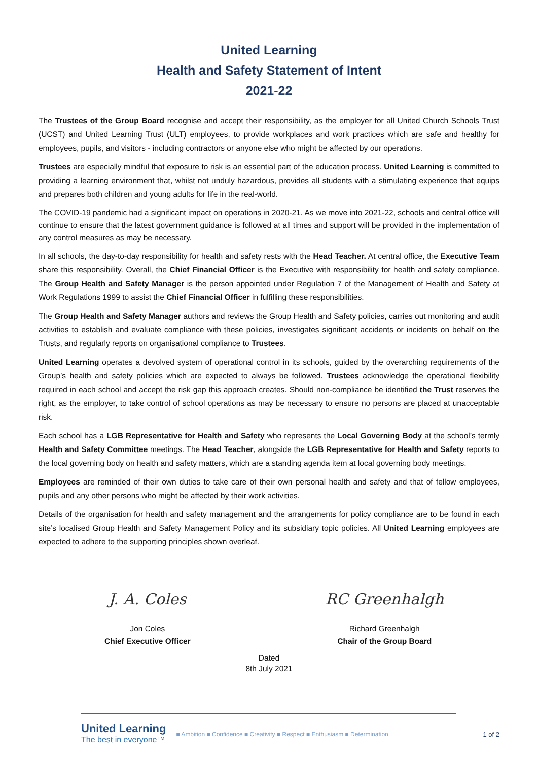United Learning
Health and Safety Statement of Intent
2021-22
The Trustees of the Group Board recognise and accept their responsibility, as the employer for all United Church Schools Trust (UCST) and United Learning Trust (ULT) employees, to provide workplaces and work practices which are safe and healthy for employees, pupils, and visitors - including contractors or anyone else who might be affected by our operations.
Trustees are especially mindful that exposure to risk is an essential part of the education process. United Learning is committed to providing a learning environment that, whilst not unduly hazardous, provides all students with a stimulating experience that equips and prepares both children and young adults for life in the real-world.
The COVID-19 pandemic had a significant impact on operations in 2020-21. As we move into 2021-22, schools and central office will continue to ensure that the latest government guidance is followed at all times and support will be provided in the implementation of any control measures as may be necessary.
In all schools, the day-to-day responsibility for health and safety rests with the Head Teacher. At central office, the Executive Team share this responsibility. Overall, the Chief Financial Officer is the Executive with responsibility for health and safety compliance. The Group Health and Safety Manager is the person appointed under Regulation 7 of the Management of Health and Safety at Work Regulations 1999 to assist the Chief Financial Officer in fulfilling these responsibilities.
The Group Health and Safety Manager authors and reviews the Group Health and Safety policies, carries out monitoring and audit activities to establish and evaluate compliance with these policies, investigates significant accidents or incidents on behalf on the Trusts, and regularly reports on organisational compliance to Trustees.
United Learning operates a devolved system of operational control in its schools, guided by the overarching requirements of the Group’s health and safety policies which are expected to always be followed. Trustees acknowledge the operational flexibility required in each school and accept the risk gap this approach creates. Should non-compliance be identified the Trust reserves the right, as the employer, to take control of school operations as may be necessary to ensure no persons are placed at unacceptable risk.
Each school has a LGB Representative for Health and Safety who represents the Local Governing Body at the school’s termly Health and Safety Committee meetings. The Head Teacher, alongside the LGB Representative for Health and Safety reports to the local governing body on health and safety matters, which are a standing agenda item at local governing body meetings.
Employees are reminded of their own duties to take care of their own personal health and safety and that of fellow employees, pupils and any other persons who might be affected by their work activities.
Details of the organisation for health and safety management and the arrangements for policy compliance are to be found in each site’s localised Group Health and Safety Management Policy and its subsidiary topic policies. All United Learning employees are expected to adhere to the supporting principles shown overleaf.
J. A. Coles
Jon Coles
Chief Executive Officer
RC Greenhalgh
Richard Greenhalgh
Chair of the Group Board
Dated
8th July 2021
United Learning
The best in everyone™
■ Ambition ■ Confidence ■ Creativity ■ Respect ■ Enthusiasm ■ Determination
1 of 2